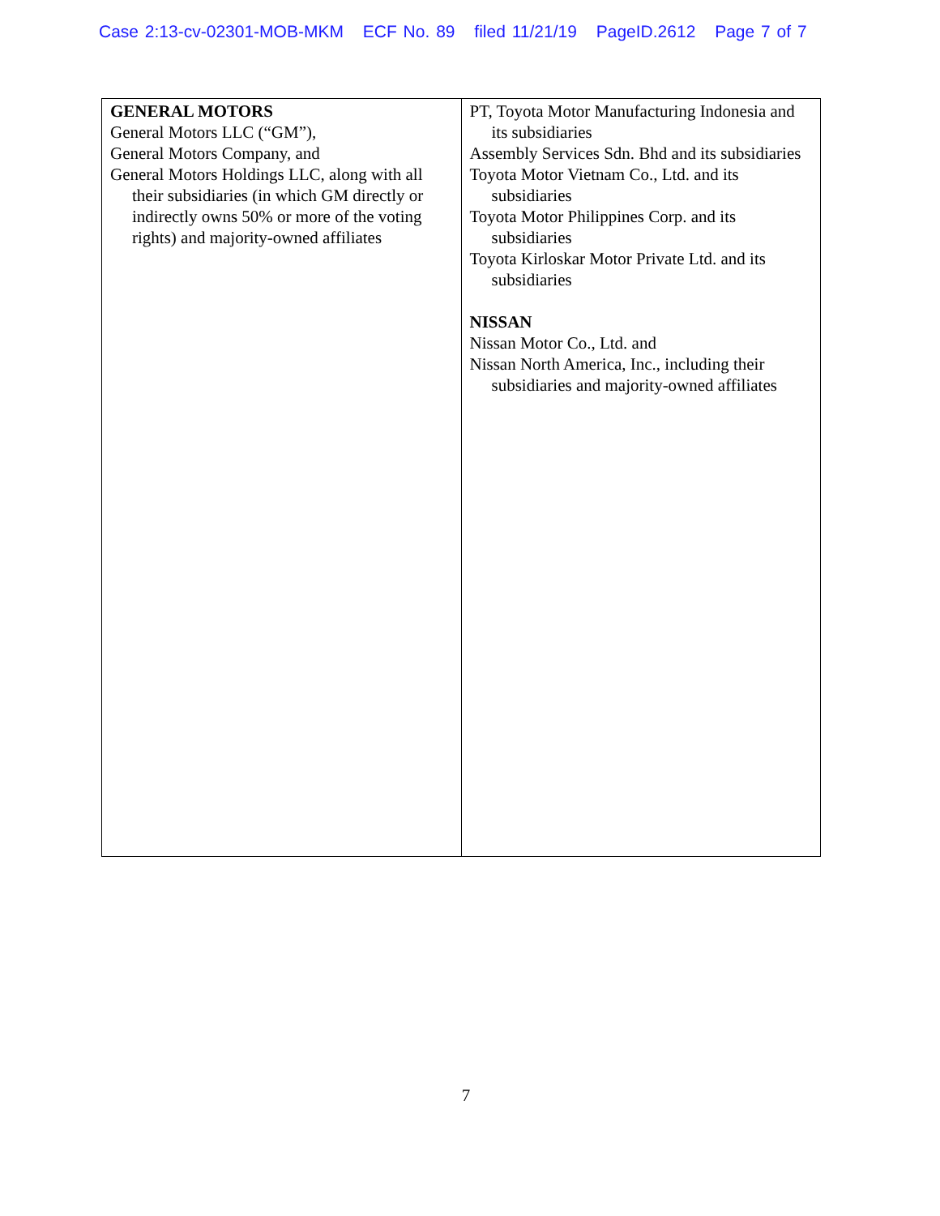Case 2:13-cv-02301-MOB-MKM ECF No. 89 filed 11/21/19 PageID.2612 Page 7 of 7
| GENERAL MOTORS General Motors LLC (“GM”), General Motors Company, and General Motors Holdings LLC, along with all their subsidiaries (in which GM directly or indirectly owns 50% or more of the voting rights) and majority-owned affiliates | PT, Toyota Motor Manufacturing Indonesia and its subsidiaries Assembly Services Sdn. Bhd and its subsidiaries Toyota Motor Vietnam Co., Ltd. and its subsidiaries Toyota Motor Philippines Corp. and its subsidiaries Toyota Kirloskar Motor Private Ltd. and its subsidiaries NISSAN Nissan Motor Co., Ltd. and Nissan North America, Inc., including their subsidiaries and majority-owned affiliates |
7